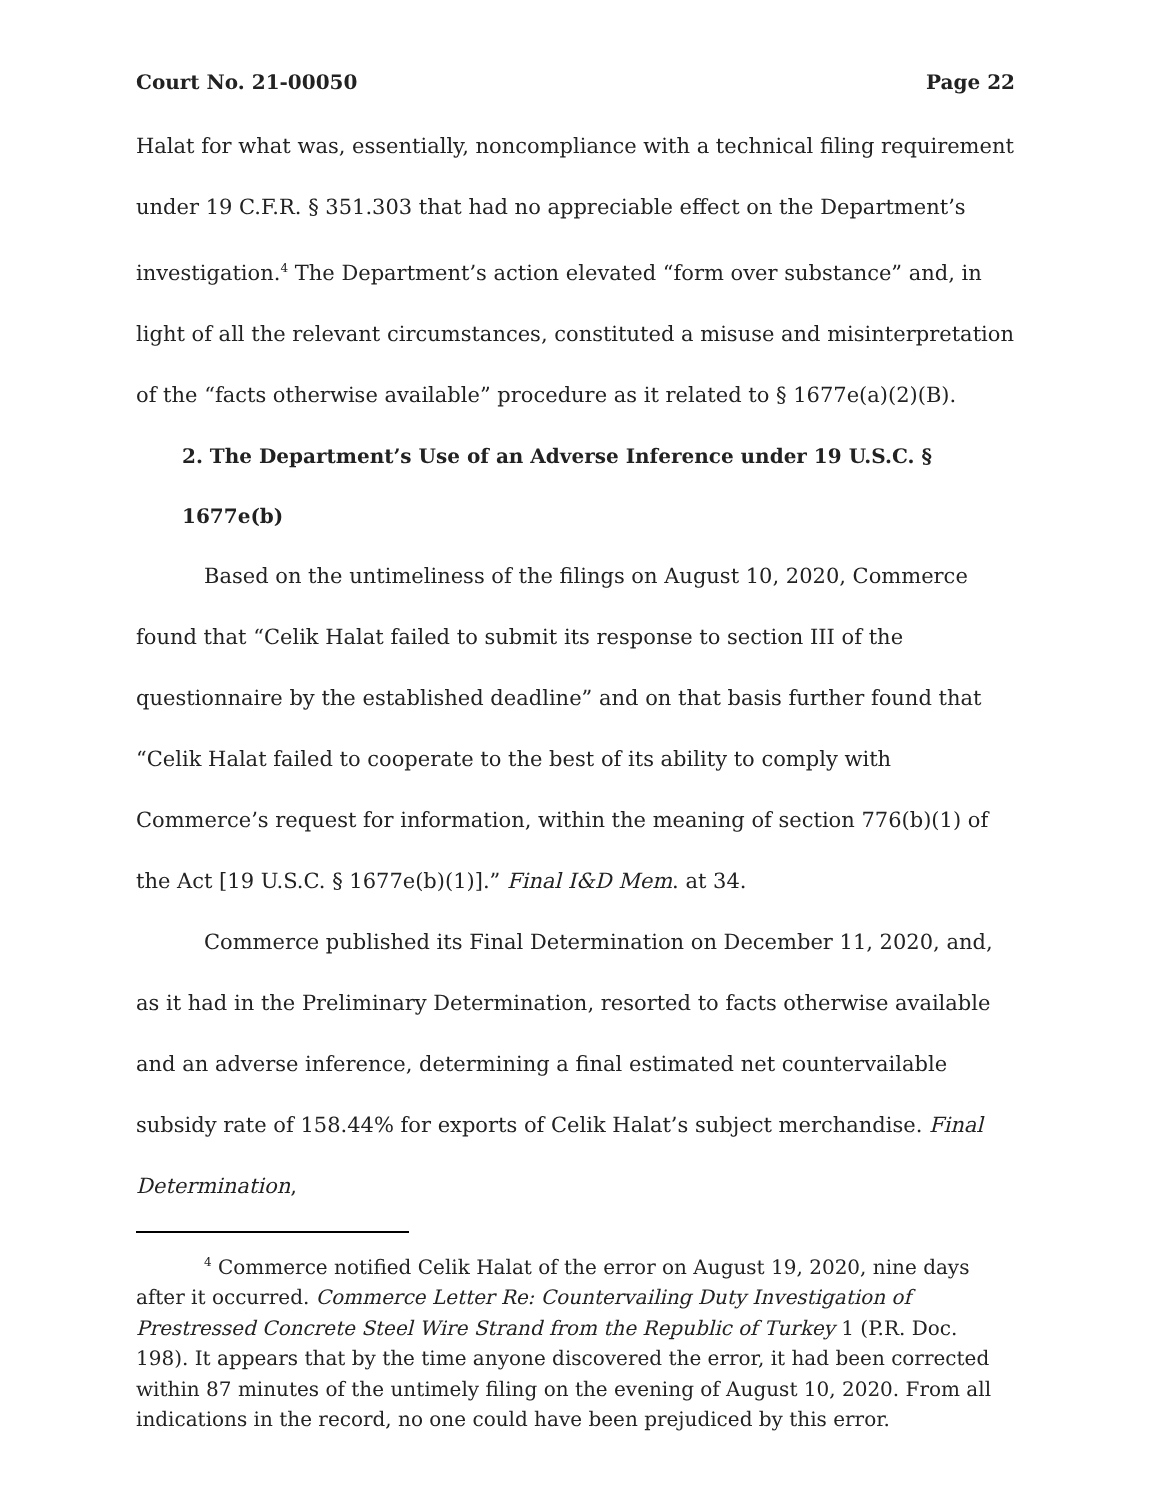Court No. 21-00050 Page 22
Halat for what was, essentially, noncompliance with a technical filing requirement under 19 C.F.R. § 351.303 that had no appreciable effect on the Department’s investigation.<sup>4</sup> The Department’s action elevated “form over substance” and, in light of all the relevant circumstances, constituted a misuse and misinterpretation of the “facts otherwise available” procedure as it related to § 1677e(a)(2)(B).
2. The Department’s Use of an Adverse Inference under 19 U.S.C. § 1677e(b)
Based on the untimeliness of the filings on August 10, 2020, Commerce found that “Celik Halat failed to submit its response to section III of the questionnaire by the established deadline” and on that basis further found that “Celik Halat failed to cooperate to the best of its ability to comply with Commerce’s request for information, within the meaning of section 776(b)(1) of the Act [19 U.S.C. § 1677e(b)(1)].” Final I&D Mem. at 34.
Commerce published its Final Determination on December 11, 2020, and, as it had in the Preliminary Determination, resorted to facts otherwise available and an adverse inference, determining a final estimated net countervailable subsidy rate of 158.44% for exports of Celik Halat’s subject merchandise. Final Determination,
<sup>4</sup> Commerce notified Celik Halat of the error on August 19, 2020, nine days after it occurred. Commerce Letter Re: Countervailing Duty Investigation of Prestressed Concrete Steel Wire Strand from the Republic of Turkey 1 (P.R. Doc. 198). It appears that by the time anyone discovered the error, it had been corrected within 87 minutes of the untimely filing on the evening of August 10, 2020. From all indications in the record, no one could have been prejudiced by this error.